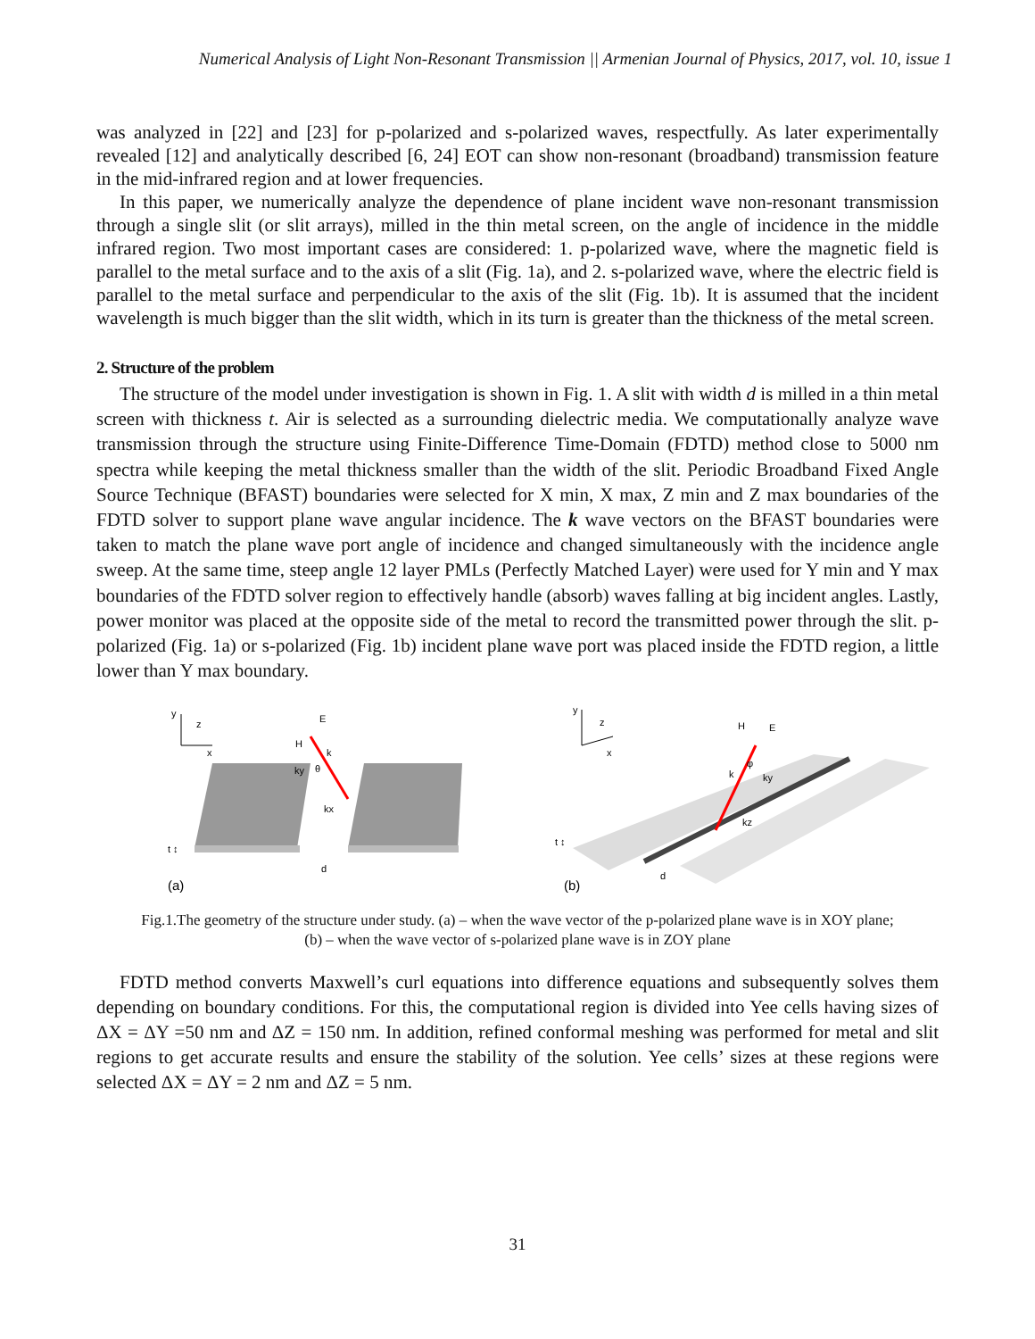Numerical Analysis of Light Non-Resonant Transmission || Armenian Journal of Physics, 2017, vol. 10, issue 1
was analyzed in [22] and [23] for p-polarized and s-polarized waves, respectfully. As later experimentally revealed [12] and analytically described [6, 24] EOT can show non-resonant (broadband) transmission feature in the mid-infrared region and at lower frequencies.
In this paper, we numerically analyze the dependence of plane incident wave non-resonant transmission through a single slit (or slit arrays), milled in the thin metal screen, on the angle of incidence in the middle infrared region. Two most important cases are considered: 1. p-polarized wave, where the magnetic field is parallel to the metal surface and to the axis of a slit (Fig. 1a), and 2. s-polarized wave, where the electric field is parallel to the metal surface and perpendicular to the axis of the slit (Fig. 1b). It is assumed that the incident wavelength is much bigger than the slit width, which in its turn is greater than the thickness of the metal screen.
2. Structure of the problem
The structure of the model under investigation is shown in Fig. 1. A slit with width d is milled in a thin metal screen with thickness t. Air is selected as a surrounding dielectric media. We computationally analyze wave transmission through the structure using Finite-Difference Time-Domain (FDTD) method close to 5000 nm spectra while keeping the metal thickness smaller than the width of the slit. Periodic Broadband Fixed Angle Source Technique (BFAST) boundaries were selected for X min, X max, Z min and Z max boundaries of the FDTD solver to support plane wave angular incidence. The k wave vectors on the BFAST boundaries were taken to match the plane wave port angle of incidence and changed simultaneously with the incidence angle sweep. At the same time, steep angle 12 layer PMLs (Perfectly Matched Layer) were used for Y min and Y max boundaries of the FDTD solver region to effectively handle (absorb) waves falling at big incident angles. Lastly, power monitor was placed at the opposite side of the metal to record the transmitted power through the slit. p-polarized (Fig. 1a) or s-polarized (Fig. 1b) incident plane wave port was placed inside the FDTD region, a little lower than Y max boundary.
y
z
x
E
H
k
θ
ky
kx
t ↕
d
(a)
y
z
x
H
E
k
φ
ky
kz
t ↕
d
(b)
Fig.1.The geometry of the structure under study. (a) – when the wave vector of the p-polarized plane wave is in XOY plane;
(b) – when the wave vector of s-polarized plane wave is in ZOY plane
FDTD method converts Maxwell’s curl equations into difference equations and subsequently solves them depending on boundary conditions. For this, the computational region is divided into Yee cells having sizes of ΔX = ΔY =50 nm and ΔZ = 150 nm. In addition, refined conformal meshing was performed for metal and slit regions to get accurate results and ensure the stability of the solution. Yee cells’ sizes at these regions were selected ΔX = ΔY = 2 nm and ΔZ = 5 nm.
31